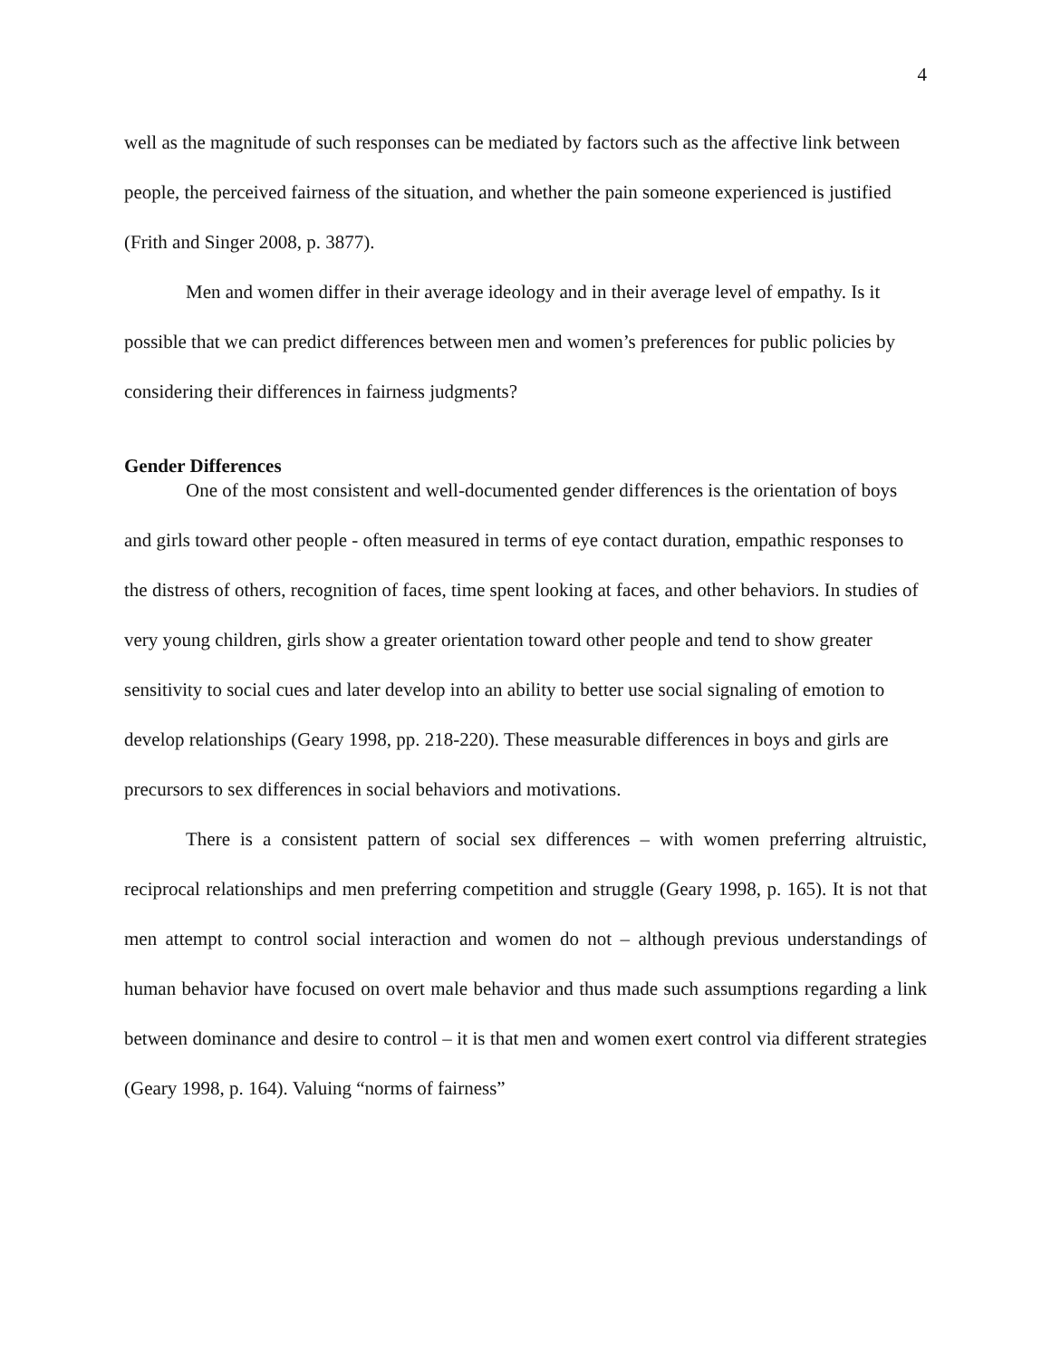4
well as the magnitude of such responses can be mediated by factors such as the affective link between people, the perceived fairness of the situation, and whether the pain someone experienced is justified (Frith and Singer 2008, p. 3877).
Men and women differ in their average ideology and in their average level of empathy. Is it possible that we can predict differences between men and women’s preferences for public policies by considering their differences in fairness judgments?
Gender Differences
One of the most consistent and well-documented gender differences is the orientation of boys and girls toward other people - often measured in terms of eye contact duration, empathic responses to the distress of others, recognition of faces, time spent looking at faces, and other behaviors. In studies of very young children, girls show a greater orientation toward other people and tend to show greater sensitivity to social cues and later develop into an ability to better use social signaling of emotion to develop relationships (Geary 1998, pp. 218-220). These measurable differences in boys and girls are precursors to sex differences in social behaviors and motivations.
There is a consistent pattern of social sex differences – with women preferring altruistic, reciprocal relationships and men preferring competition and struggle (Geary 1998, p. 165). It is not that men attempt to control social interaction and women do not – although previous understandings of human behavior have focused on overt male behavior and thus made such assumptions regarding a link between dominance and desire to control – it is that men and women exert control via different strategies (Geary 1998, p. 164). Valuing “norms of fairness”